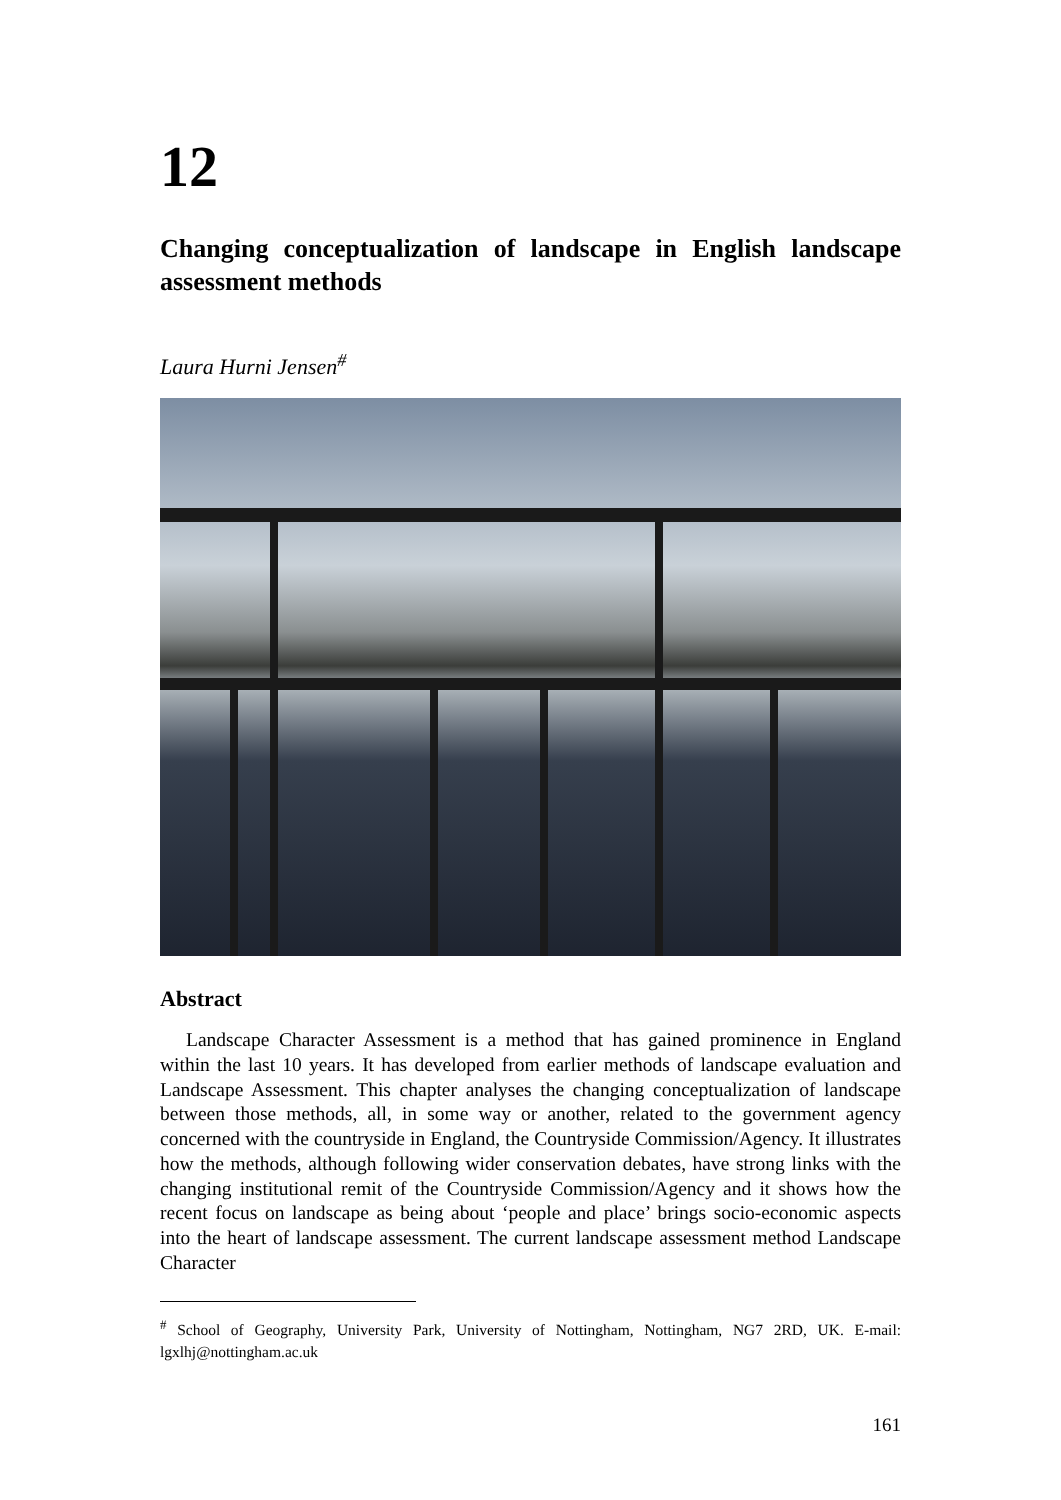12
Changing conceptualization of landscape in English landscape assessment methods
Laura Hurni Jensen<sup>#</sup>
Abstract
Landscape Character Assessment is a method that has gained prominence in England within the last 10 years. It has developed from earlier methods of landscape evaluation and Landscape Assessment. This chapter analyses the changing conceptualization of landscape between those methods, all, in some way or another, related to the government agency concerned with the countryside in England, the Countryside Commission/Agency. It illustrates how the methods, although following wider conservation debates, have strong links with the changing institutional remit of the Countryside Commission/Agency and it shows how the recent focus on landscape as being about ‘people and place’ brings socio-economic aspects into the heart of landscape assessment. The current landscape assessment method Landscape Character
<sup>#</sup> School of Geography, University Park, University of Nottingham, Nottingham, NG7 2RD, UK. E-mail: lgxlhj@nottingham.ac.uk
161